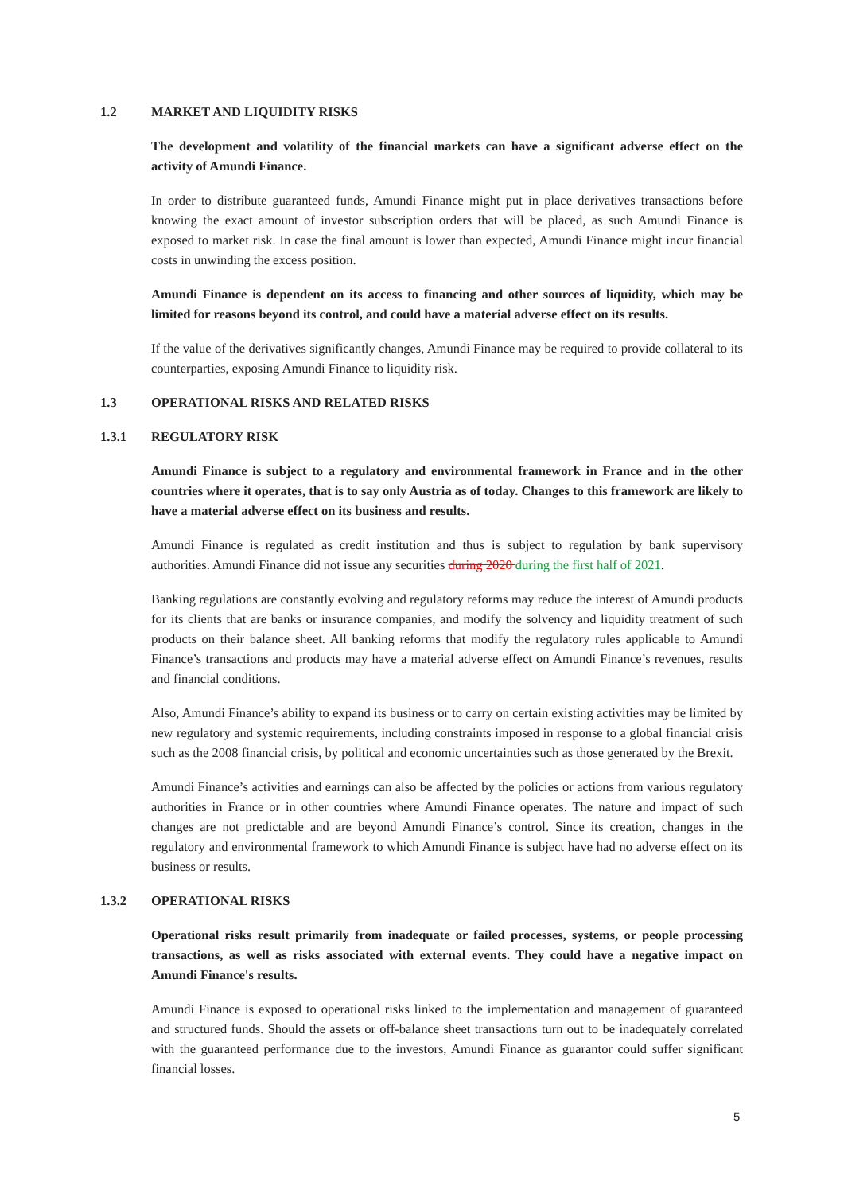1.2 MARKET AND LIQUIDITY RISKS
The development and volatility of the financial markets can have a significant adverse effect on the activity of Amundi Finance.
In order to distribute guaranteed funds, Amundi Finance might put in place derivatives transactions before knowing the exact amount of investor subscription orders that will be placed, as such Amundi Finance is exposed to market risk. In case the final amount is lower than expected, Amundi Finance might incur financial costs in unwinding the excess position.
Amundi Finance is dependent on its access to financing and other sources of liquidity, which may be limited for reasons beyond its control, and could have a material adverse effect on its results.
If the value of the derivatives significantly changes, Amundi Finance may be required to provide collateral to its counterparties, exposing Amundi Finance to liquidity risk.
1.3 OPERATIONAL RISKS AND RELATED RISKS
1.3.1 REGULATORY RISK
Amundi Finance is subject to a regulatory and environmental framework in France and in the other countries where it operates, that is to say only Austria as of today. Changes to this framework are likely to have a material adverse effect on its business and results.
Amundi Finance is regulated as credit institution and thus is subject to regulation by bank supervisory authorities. Amundi Finance did not issue any securities during 2020 during the first half of 2021.
Banking regulations are constantly evolving and regulatory reforms may reduce the interest of Amundi products for its clients that are banks or insurance companies, and modify the solvency and liquidity treatment of such products on their balance sheet. All banking reforms that modify the regulatory rules applicable to Amundi Finance’s transactions and products may have a material adverse effect on Amundi Finance’s revenues, results and financial conditions.
Also, Amundi Finance’s ability to expand its business or to carry on certain existing activities may be limited by new regulatory and systemic requirements, including constraints imposed in response to a global financial crisis such as the 2008 financial crisis, by political and economic uncertainties such as those generated by the Brexit.
Amundi Finance’s activities and earnings can also be affected by the policies or actions from various regulatory authorities in France or in other countries where Amundi Finance operates. The nature and impact of such changes are not predictable and are beyond Amundi Finance’s control. Since its creation, changes in the regulatory and environmental framework to which Amundi Finance is subject have had no adverse effect on its business or results.
1.3.2 OPERATIONAL RISKS
Operational risks result primarily from inadequate or failed processes, systems, or people processing transactions, as well as risks associated with external events. They could have a negative impact on Amundi Finance's results.
Amundi Finance is exposed to operational risks linked to the implementation and management of guaranteed and structured funds. Should the assets or off-balance sheet transactions turn out to be inadequately correlated with the guaranteed performance due to the investors, Amundi Finance as guarantor could suffer significant financial losses.
5